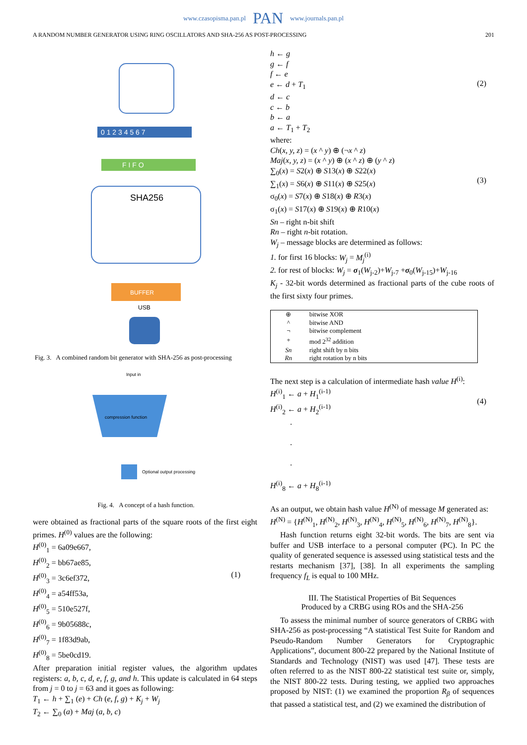www.czasopisma.pan.pl PAN www.journals.pan.pl
A RANDOM NUMBER GENERATOR USING RING OSCILLATORS AND SHA-256 AS POST-PROCESSING 201
0 1 2 3 4 5 6 7
F I F O
SHA256
BUFFER
USB
Fig. 3. A combined random bit generator with SHA-256 as post-processing
Input in
compression function
Optional output processing
Fig. 4. A concept of a hash function.
were obtained as fractional parts of the square roots of the first eight primes. H<sup>(0)</sup> values are the following:
H<sup>(0)</sup><sub>1</sub> = 6a09e667,
H<sup>(0)</sup><sub>2</sub> = bb67ae85,
H<sup>(0)</sup><sub>3</sub> = 3c6ef372,
H<sup>(0)</sup><sub>4</sub> = a54ff53a,
H<sup>(0)</sup><sub>5</sub> = 510e527f,
H<sup>(0)</sup><sub>6</sub> = 9b05688c,
H<sup>(0)</sup><sub>7</sub> = 1f83d9ab,
H<sup>(0)</sup><sub>8</sub> = 5be0cd19.
(1)
After preparation initial register values, the algorithm updates registers: a, b, c, d, e, f, g, and h. This update is calculated in 64 steps from j = 0 to j = 63 and it goes as following:
T<sub>1</sub> ← h + ∑<sub>1</sub> (e) + Ch (e, f, g) + K<sub>j</sub> + W<sub>j</sub>
T<sub>2</sub> ← ∑<sub>0</sub> (a) + Maj (a, b, c)
h ← g
g ← f
f ← e
e ← d + T<sub>1</sub>
d ← c
c ← b
b ← a
a ← T<sub>1</sub> + T<sub>2</sub>
(2)
where:
Ch(x, y, z) = (x ^ y) ⊕ (¬x ^ z)
Maj(x, y, z) = (x ^ y) ⊕ (x ^ z) ⊕ (y ^ z)
∑<sub>0</sub>(x) = S2(x) ⊕ S13(x) ⊕ S22(x)
∑<sub>1</sub>(x) = S6(x) ⊕ S11(x) ⊕ S25(x)
σ<sub>0</sub>(x) = S7(x) ⊕ S18(x) ⊕ R3(x)
σ<sub>1</sub>(x) = S17(x) ⊕ S19(x) ⊕ R10(x)
(3)
Sn – right n-bit shift
Rn – right n-bit rotation.
W<sub>j</sub> – message blocks are determined as follows:
1. for first 16 blocks: W<sub>j</sub> = M<sub>j</sub><sup>(i)</sup>
2. for rest of blocks: W<sub>j</sub> = σ<sub>1</sub>(W<sub>j-2</sub>)+W<sub>j-7</sub> +σ<sub>0</sub>(W<sub>j-15</sub>)+W<sub>j-16</sub>
K<sub>j</sub> - 32-bit words determined as fractional parts of the cube roots of the first sixty four primes.
| ⊕ | bitwise XOR |
| ^ | bitwise AND |
| ¬ | bitwise complement |
| + | mod 2<sup>32</sup> addition |
| Sn | right shift by n bits |
| Rn | right rotation by n bits |
The next step is a calculation of intermediate hash value H<sup>(i)</sup>:
H<sup>(i)</sup><sub>1</sub> ← a + H<sub>1</sub><sup>(i-1)</sup>
H<sup>(i)</sup><sub>2</sub> ← a + H<sub>2</sub><sup>(i-1)</sup>
.
.
.
H<sup>(i)</sup><sub>8</sub> ← a + H<sub>8</sub><sup>(i-1)</sup>
(4)
As an output, we obtain hash value H<sup>(N)</sup> of message M generated as:
H<sup>(N)</sup> = {H<sup>(N)</sup><sub>1</sub>, H<sup>(N)</sup><sub>2</sub>, H<sup>(N)</sup><sub>3</sub>, H<sup>(N)</sup><sub>4</sub>, H<sup>(N)</sup><sub>5</sub>, H<sup>(N)</sup><sub>6</sub>, H<sup>(N)</sup><sub>7</sub>, H<sup>(N)</sup><sub>8</sub>}.
Hash function returns eight 32-bit words. The bits are sent via buffer and USB interface to a personal computer (PC). In PC the quality of generated sequence is assessed using statistical tests and the restarts mechanism [37], [38]. In all experiments the sampling frequency f<sub>L</sub> is equal to 100 MHz.
III. The Statistical Properties of Bit Sequences
Produced by a CRBG using ROs and the SHA-256
To assess the minimal number of source generators of CRBG with SHA-256 as post-processing “A statistical Test Suite for Random and Pseudo-Random Number Generators for Cryptographic Applications”, document 800-22 prepared by the National Institute of Standards and Technology (NIST) was used [47]. These tests are often referred to as the NIST 800-22 statistical test suite or, simply, the NIST 800-22 tests. During testing, we applied two approaches proposed by NIST: (1) we examined the proportion R<sub>β</sub> of sequences that passed a statistical test, and (2) we examined the distribution of